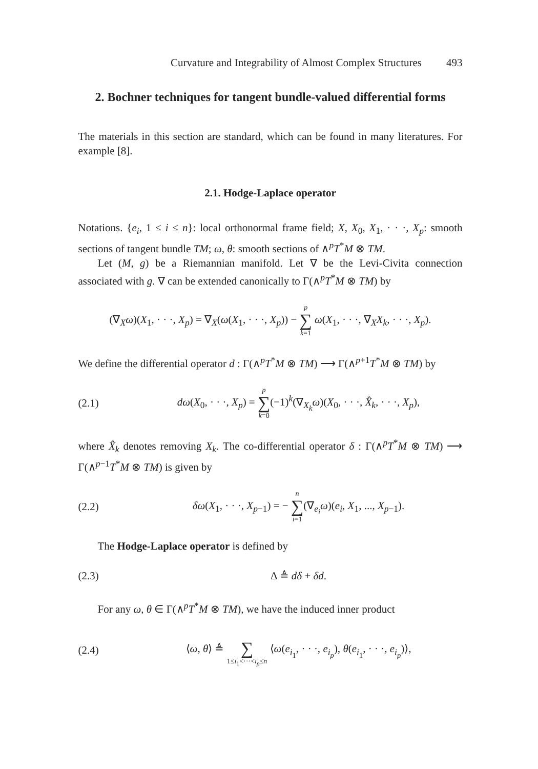Curvature and Integrability of Almost Complex Structures 493
2. Bochner techniques for tangent bundle-valued differential forms
The materials in this section are standard, which can be found in many literatures. For example [8].
2.1. Hodge-Laplace operator
Notations. {e<sub>i</sub>, 1 ≤ i ≤ n}: local orthonormal frame field; X, X<sub>0</sub>, X<sub>1</sub>, · · ·, X<sub>p</sub>: smooth sections of tangent bundle TM; ω, θ: smooth sections of ∧<sup>p</sup>T<sup>*</sup>M ⊗ TM.
Let (M, g) be a Riemannian manifold. Let ∇ be the Levi-Civita connection associated with g. ∇ can be extended canonically to Γ(∧<sup>p</sup>T<sup>*</sup>M ⊗ TM) by
(∇<sub>X</sub>ω)(X<sub>1</sub>, · · ·, X<sub>p</sub>) = ∇<sub>X</sub>(ω(X<sub>1</sub>, · · ·, X<sub>p</sub>)) − p ∑ k=1 ω(X<sub>1</sub>, · · ·, ∇<sub>X</sub>X<sub>k</sub>, · · ·, X<sub>p</sub>).
We define the differential operator d : Γ(∧<sup>p</sup>T<sup>*</sup>M ⊗ TM) ⟶ Γ(∧<sup>p+1</sup>T<sup>*</sup>M ⊗ TM) by
(2.1) dω(X<sub>0</sub>, · · ·, X<sub>p</sub>) = p ∑ k=0(−1)<sup>k</sup>(∇<sub>X<sub>k</sub></sub>ω)(X<sub>0</sub>, · · ·, X̂<sub>k</sub>, · · ·, X<sub>p</sub>),
where X̂<sub>k</sub> denotes removing X<sub>k</sub>. The co-differential operator δ : Γ(∧<sup>p</sup>T<sup>*</sup>M ⊗ TM) ⟶ Γ(∧<sup>p−1</sup>T<sup>*</sup>M ⊗ TM) is given by
(2.2) δω(X<sub>1</sub>, · · ·, X<sub>p−1</sub>) = − n ∑ i=1(∇<sub>e<sub>i</sub></sub>ω)(e<sub>i</sub>, X<sub>1</sub>, ..., X<sub>p−1</sub>).
The Hodge-Laplace operator is defined by
(2.3) Δ ≜ dδ + δd.
For any ω, θ ∈ Γ(∧<sup>p</sup>T<sup>*</sup>M ⊗ TM), we have the induced inner product
(2.4) ⟨ω, θ⟩ ≜ ∑ 1≤i<sub>1</sub><···<i<sub>p</sub>≤n ⟨ω(e<sub>i<sub>1</sub></sub>, · · ·, e<sub>i<sub>p</sub></sub>), θ(e<sub>i<sub>1</sub></sub>, · · ·, e<sub>i<sub>p</sub></sub>)⟩,